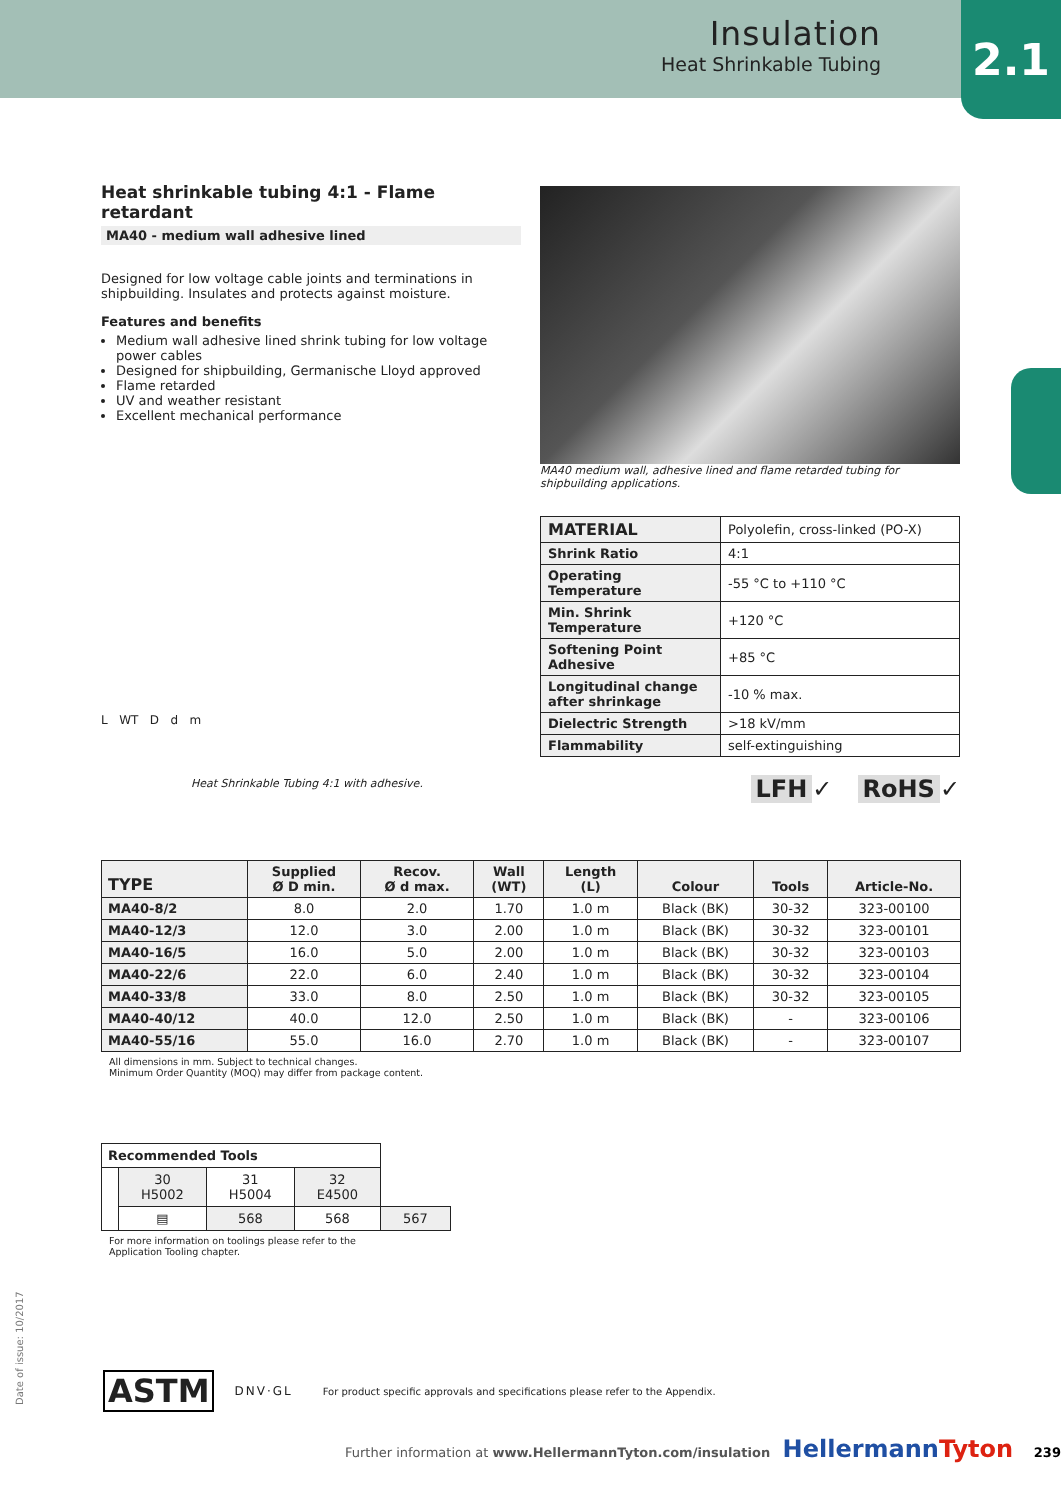Insulation
Heat Shrinkable Tubing
2.1
Heat shrinkable tubing 4:1 - Flame retardant
MA40 - medium wall adhesive lined
Designed for low voltage cable joints and terminations in shipbuilding. Insulates and protects against moisture.
Features and benefits
Medium wall adhesive lined shrink tubing for low voltage power cables
Designed for shipbuilding, Germanische Lloyd approved
Flame retarded
UV and weather resistant
Excellent mechanical performance
L WT D d m
Heat Shrinkable Tubing 4:1 with adhesive.
MA40 medium wall, adhesive lined and flame retarded tubing for shipbuilding applications.
| MATERIAL | Polyolefin, cross-linked (PO-X) |
| Shrink Ratio | 4:1 |
| Operating Temperature | -55 °C to +110 °C |
| Min. Shrink Temperature | +120 °C |
| Softening Point Adhesive | +85 °C |
| Longitudinal change after shrinkage | -10 % max. |
| Dielectric Strength | >18 kV/mm |
| Flammability | self-extinguishing |
LFH ✓ RoHS ✓
| TYPE | Supplied Ø D min. | Recov. Ø d max. | Wall (WT) | Length (L) | Colour | Tools | Article-No. |
| --- | --- | --- | --- | --- | --- | --- | --- |
| MA40-8/2 | 8.0 | 2.0 | 1.70 | 1.0 m | Black (BK) | 30-32 | 323-00100 |
| MA40-12/3 | 12.0 | 3.0 | 2.00 | 1.0 m | Black (BK) | 30-32 | 323-00101 |
| MA40-16/5 | 16.0 | 5.0 | 2.00 | 1.0 m | Black (BK) | 30-32 | 323-00103 |
| MA40-22/6 | 22.0 | 6.0 | 2.40 | 1.0 m | Black (BK) | 30-32 | 323-00104 |
| MA40-33/8 | 33.0 | 8.0 | 2.50 | 1.0 m | Black (BK) | 30-32 | 323-00105 |
| MA40-40/12 | 40.0 | 12.0 | 2.50 | 1.0 m | Black (BK) | - | 323-00106 |
| MA40-55/16 | 55.0 | 16.0 | 2.70 | 1.0 m | Black (BK) | - | 323-00107 |
All dimensions in mm. Subject to technical changes.
Minimum Order Quantity (MOQ) may differ from package content.
| Recommended Tools | | | | |
| | 30 H5002 | 31 H5004 | 32 E4500 | |
| | ▤ | 568 | 568 | 567 |
For more information on toolings please refer to the
Application Tooling chapter.
Date of issue: 10/2017
ASTM DNV·GL For product specific approvals and specifications please refer to the Appendix.
Further information at www.HellermannTyton.com/insulation HellermannTyton 239